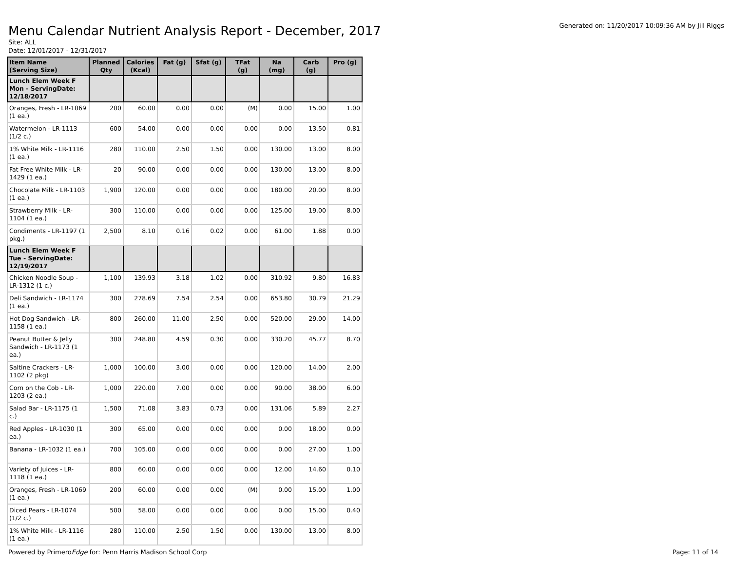Menu Calendar Nutrient Analysis Report - December, 2017
Generated on: 11/20/2017 10:09:36 AM by Jill Riggs
Site: ALL
Date: 12/01/2017 - 12/31/2017
| Item Name (Serving Size) | Planned Qty | Calories (Kcal) | Fat (g) | Sfat (g) | TFat (g) | Na (mg) | Carb (g) | Pro (g) |
| --- | --- | --- | --- | --- | --- | --- | --- | --- |
| Lunch Elem Week F Mon - ServingDate: 12/18/2017 | | | | | | | | |
| Oranges, Fresh - LR-1069 (1 ea.) | 200 | 60.00 | 0.00 | 0.00 | (M) | 0.00 | 15.00 | 1.00 |
| Watermelon - LR-1113 (1/2 c.) | 600 | 54.00 | 0.00 | 0.00 | 0.00 | 0.00 | 13.50 | 0.81 |
| 1% White Milk - LR-1116 (1 ea.) | 280 | 110.00 | 2.50 | 1.50 | 0.00 | 130.00 | 13.00 | 8.00 |
| Fat Free White Milk - LR-1429 (1 ea.) | 20 | 90.00 | 0.00 | 0.00 | 0.00 | 130.00 | 13.00 | 8.00 |
| Chocolate Milk - LR-1103 (1 ea.) | 1,900 | 120.00 | 0.00 | 0.00 | 0.00 | 180.00 | 20.00 | 8.00 |
| Strawberry Milk - LR-1104 (1 ea.) | 300 | 110.00 | 0.00 | 0.00 | 0.00 | 125.00 | 19.00 | 8.00 |
| Condiments - LR-1197 (1 pkg.) | 2,500 | 8.10 | 0.16 | 0.02 | 0.00 | 61.00 | 1.88 | 0.00 |
| Lunch Elem Week F Tue - ServingDate: 12/19/2017 | | | | | | | | |
| Chicken Noodle Soup - LR-1312 (1 c.) | 1,100 | 139.93 | 3.18 | 1.02 | 0.00 | 310.92 | 9.80 | 16.83 |
| Deli Sandwich - LR-1174 (1 ea.) | 300 | 278.69 | 7.54 | 2.54 | 0.00 | 653.80 | 30.79 | 21.29 |
| Hot Dog Sandwich - LR-1158 (1 ea.) | 800 | 260.00 | 11.00 | 2.50 | 0.00 | 520.00 | 29.00 | 14.00 |
| Peanut Butter & Jelly Sandwich - LR-1173 (1 ea.) | 300 | 248.80 | 4.59 | 0.30 | 0.00 | 330.20 | 45.77 | 8.70 |
| Saltine Crackers - LR-1102 (2 pkg) | 1,000 | 100.00 | 3.00 | 0.00 | 0.00 | 120.00 | 14.00 | 2.00 |
| Corn on the Cob - LR-1203 (2 ea.) | 1,000 | 220.00 | 7.00 | 0.00 | 0.00 | 90.00 | 38.00 | 6.00 |
| Salad Bar - LR-1175 (1 c.) | 1,500 | 71.08 | 3.83 | 0.73 | 0.00 | 131.06 | 5.89 | 2.27 |
| Red Apples - LR-1030 (1 ea.) | 300 | 65.00 | 0.00 | 0.00 | 0.00 | 0.00 | 18.00 | 0.00 |
| Banana - LR-1032 (1 ea.) | 700 | 105.00 | 0.00 | 0.00 | 0.00 | 0.00 | 27.00 | 1.00 |
| Variety of Juices - LR-1118 (1 ea.) | 800 | 60.00 | 0.00 | 0.00 | 0.00 | 12.00 | 14.60 | 0.10 |
| Oranges, Fresh - LR-1069 (1 ea.) | 200 | 60.00 | 0.00 | 0.00 | (M) | 0.00 | 15.00 | 1.00 |
| Diced Pears - LR-1074 (1/2 c.) | 500 | 58.00 | 0.00 | 0.00 | 0.00 | 0.00 | 15.00 | 0.40 |
| 1% White Milk - LR-1116 (1 ea.) | 280 | 110.00 | 2.50 | 1.50 | 0.00 | 130.00 | 13.00 | 8.00 |
Powered by PrimeroEdge for: Penn Harris Madison School Corp Page: 11 of 14